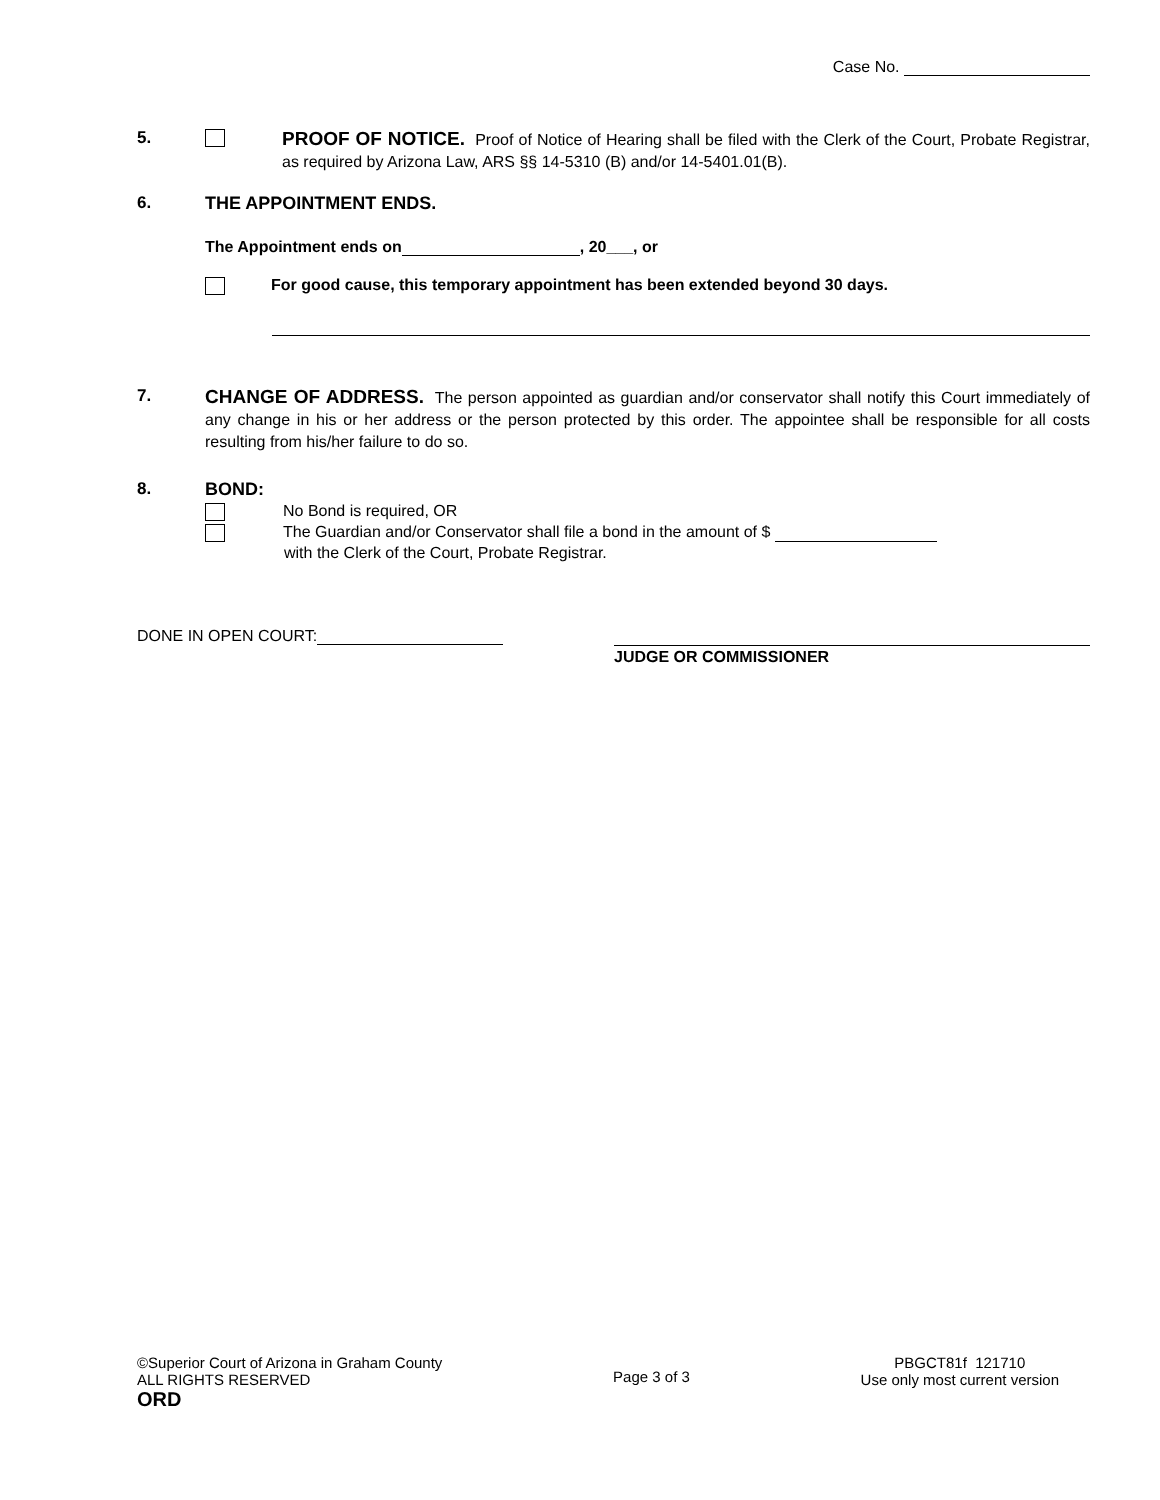Case No.
5.
PROOF OF NOTICE. Proof of Notice of Hearing shall be filed with the Clerk of the Court, Probate Registrar, as required by Arizona Law, ARS §§ 14-5310 (B) and/or 14-5401.01(B).
6. THE APPOINTMENT ENDS.
The Appointment ends on , 20___, or
For good cause, this temporary appointment has been extended beyond 30 days.
7.
CHANGE OF ADDRESS. The person appointed as guardian and/or conservator shall notify this Court immediately of any change in his or her address or the person protected by this order. The appointee shall be responsible for all costs resulting from his/her failure to do so.
8. BOND:
No Bond is required, OR
The Guardian and/or Conservator shall file a bond in the amount of $
with the Clerk of the Court, Probate Registrar.
DONE IN OPEN COURT:
JUDGE OR COMMISSIONER
©Superior Court of Arizona in Graham County
ALL RIGHTS RESERVED
ORD
Page 3 of 3
PBGCT81f 121710
Use only most current version